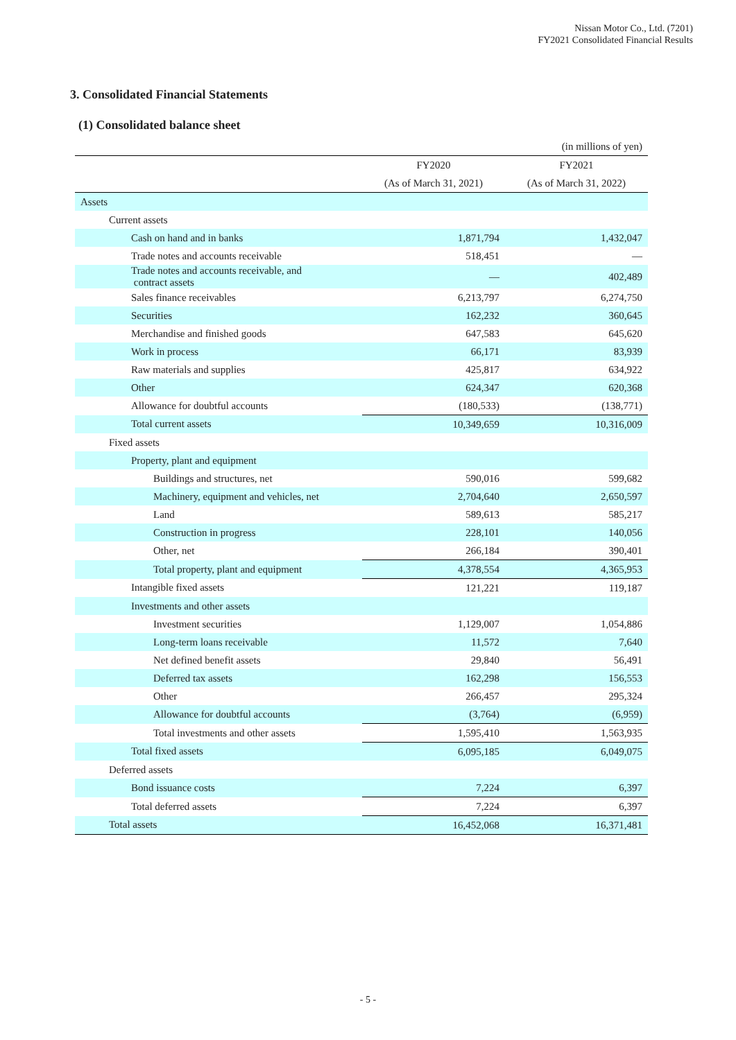Nissan Motor Co., Ltd. (7201)
FY2021 Consolidated Financial Results
3. Consolidated Financial Statements
(1) Consolidated balance sheet
| | | (in millions of yen) |
| | FY2020 | FY2021 |
| | (As of March 31, 2021) | (As of March 31, 2022) |
| Assets | | |
| Current assets | | |
| Cash on hand and in banks | 1,871,794 | 1,432,047 |
| Trade notes and accounts receivable | 518,451 | — |
| Trade notes and accounts receivable, and contract assets | — | 402,489 |
| Sales finance receivables | 6,213,797 | 6,274,750 |
| Securities | 162,232 | 360,645 |
| Merchandise and finished goods | 647,583 | 645,620 |
| Work in process | 66,171 | 83,939 |
| Raw materials and supplies | 425,817 | 634,922 |
| Other | 624,347 | 620,368 |
| Allowance for doubtful accounts | (180,533) | (138,771) |
| Total current assets | 10,349,659 | 10,316,009 |
| Fixed assets | | |
| Property, plant and equipment | | |
| Buildings and structures, net | 590,016 | 599,682 |
| Machinery, equipment and vehicles, net | 2,704,640 | 2,650,597 |
| Land | 589,613 | 585,217 |
| Construction in progress | 228,101 | 140,056 |
| Other, net | 266,184 | 390,401 |
| Total property, plant and equipment | 4,378,554 | 4,365,953 |
| Intangible fixed assets | 121,221 | 119,187 |
| Investments and other assets | | |
| Investment securities | 1,129,007 | 1,054,886 |
| Long-term loans receivable | 11,572 | 7,640 |
| Net defined benefit assets | 29,840 | 56,491 |
| Deferred tax assets | 162,298 | 156,553 |
| Other | 266,457 | 295,324 |
| Allowance for doubtful accounts | (3,764) | (6,959) |
| Total investments and other assets | 1,595,410 | 1,563,935 |
| Total fixed assets | 6,095,185 | 6,049,075 |
| Deferred assets | | |
| Bond issuance costs | 7,224 | 6,397 |
| Total deferred assets | 7,224 | 6,397 |
| Total assets | 16,452,068 | 16,371,481 |
- 5 -